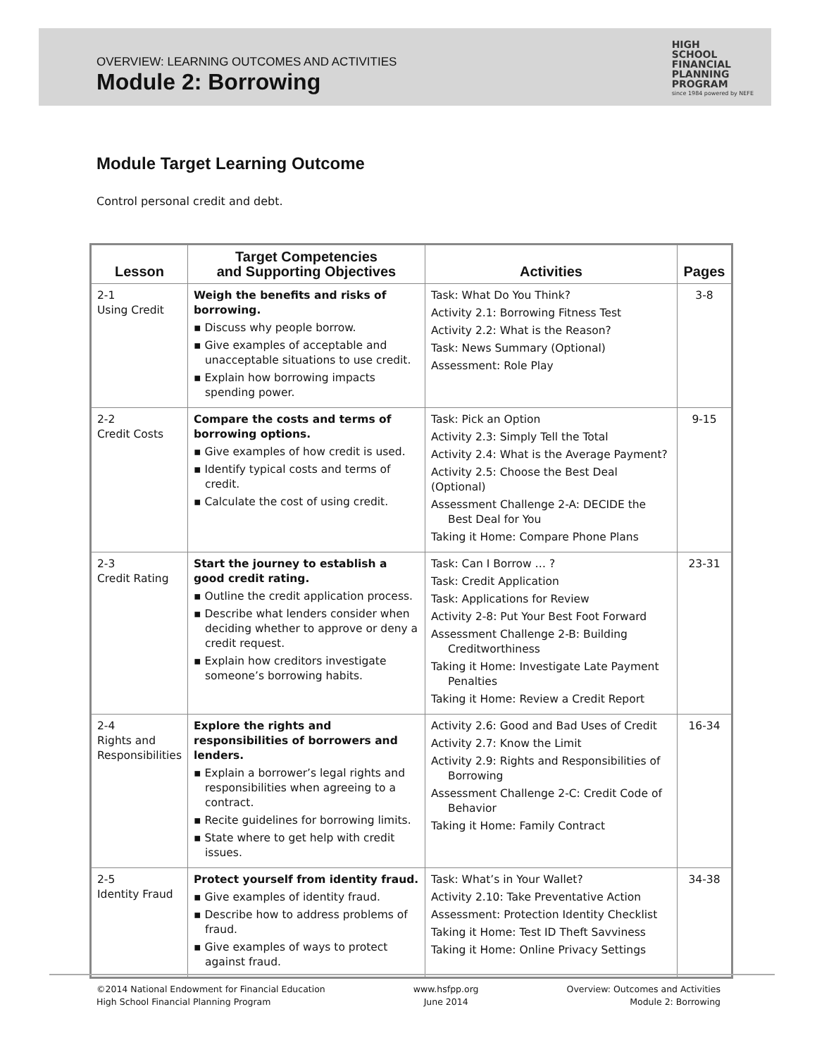OVERVIEW: LEARNING OUTCOMES AND ACTIVITIES
Module 2: Borrowing
HIGH
SCHOOL
FINANCIAL
PLANNING
PROGRAM
since 1984 powered by NEFE
Module Target Learning Outcome
Control personal credit and debt.
| Lesson | Target Competencies and Supporting Objectives | Activities | Pages |
| --- | --- | --- | --- |
| 2-1 Using Credit | Weigh the benefits and risks of borrowing. ▪ Discuss why people borrow. ▪ Give examples of acceptable and unacceptable situations to use credit. ▪ Explain how borrowing impacts spending power. | Task: What Do You Think? Activity 2.1: Borrowing Fitness Test Activity 2.2: What is the Reason? Task: News Summary (Optional) Assessment: Role Play | 3-8 |
| 2-2 Credit Costs | Compare the costs and terms of borrowing options. ▪ Give examples of how credit is used. ▪ Identify typical costs and terms of credit. ▪ Calculate the cost of using credit. | Task: Pick an Option Activity 2.3: Simply Tell the Total Activity 2.4: What is the Average Payment? Activity 2.5: Choose the Best Deal (Optional) Assessment Challenge 2-A: DECIDE the Best Deal for You Taking it Home: Compare Phone Plans | 9-15 |
| 2-3 Credit Rating | Start the journey to establish a good credit rating. ▪ Outline the credit application process. ▪ Describe what lenders consider when deciding whether to approve or deny a credit request. ▪ Explain how creditors investigate someone’s borrowing habits. | Task: Can I Borrow … ? Task: Credit Application Task: Applications for Review Activity 2-8: Put Your Best Foot Forward Assessment Challenge 2-B: Building Creditworthiness Taking it Home: Investigate Late Payment Penalties Taking it Home: Review a Credit Report | 23-31 |
| 2-4 Rights and Responsibilities | Explore the rights and responsibilities of borrowers and lenders. ▪ Explain a borrower’s legal rights and responsibilities when agreeing to a contract. ▪ Recite guidelines for borrowing limits. ▪ State where to get help with credit issues. | Activity 2.6: Good and Bad Uses of Credit Activity 2.7: Know the Limit Activity 2.9: Rights and Responsibilities of Borrowing Assessment Challenge 2-C: Credit Code of Behavior Taking it Home: Family Contract | 16-34 |
| 2-5 Identity Fraud | Protect yourself from identity fraud. ▪ Give examples of identity fraud. ▪ Describe how to address problems of fraud. ▪ Give examples of ways to protect against fraud. | Task: What’s in Your Wallet? Activity 2.10: Take Preventative Action Assessment: Protection Identity Checklist Taking it Home: Test ID Theft Savviness Taking it Home: Online Privacy Settings | 34-38 |
©2014 National Endowment for Financial Education
High School Financial Planning Program
www.hsfpp.org
June 2014
Overview: Outcomes and Activities
Module 2: Borrowing